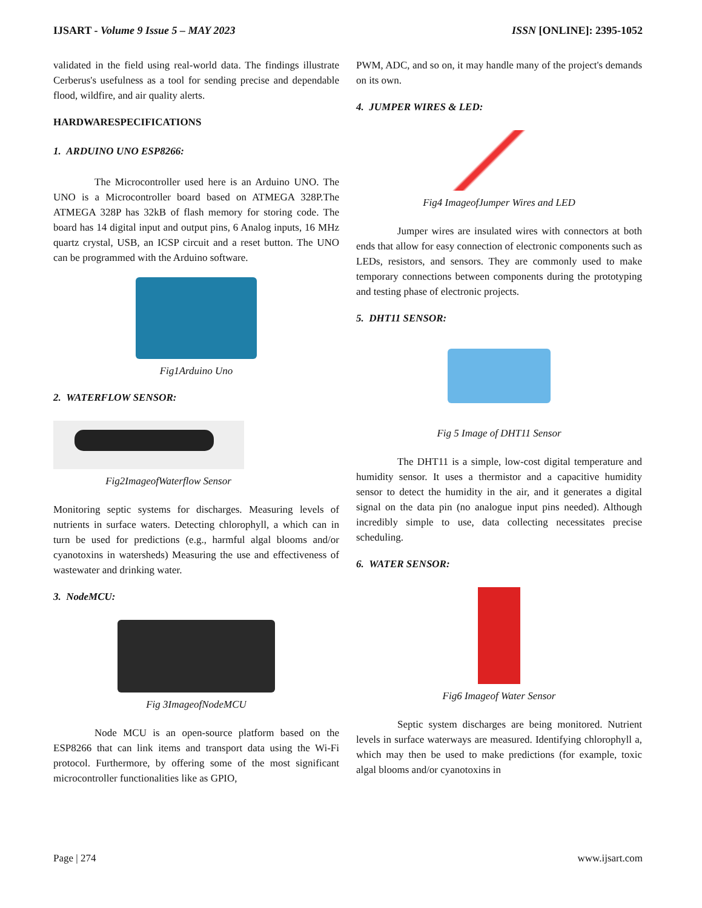IJSART - Volume 9 Issue 5 – MAY 2023 ISSN [ONLINE]: 2395-1052
validated in the field using real-world data. The findings illustrate Cerberus's usefulness as a tool for sending precise and dependable flood, wildfire, and air quality alerts.
HARDWARESPECIFICATIONS
1. ARDUINO UNO ESP8266:
The Microcontroller used here is an Arduino UNO. The UNO is a Microcontroller board based on ATMEGA 328P.The ATMEGA 328P has 32kB of flash memory for storing code. The board has 14 digital input and output pins, 6 Analog inputs, 16 MHz quartz crystal, USB, an ICSP circuit and a reset button. The UNO can be programmed with the Arduino software.
Fig1Arduino Uno
2. WATERFLOW SENSOR:
Fig2ImageofWaterflow Sensor
Monitoring septic systems for discharges. Measuring levels of nutrients in surface waters. Detecting chlorophyll, a which can in turn be used for predictions (e.g., harmful algal blooms and/or cyanotoxins in watersheds) Measuring the use and effectiveness of wastewater and drinking water.
3. NodeMCU:
Fig 3ImageofNodeMCU
Node MCU is an open-source platform based on the ESP8266 that can link items and transport data using the Wi-Fi protocol. Furthermore, by offering some of the most significant microcontroller functionalities like as GPIO,
PWM, ADC, and so on, it may handle many of the project's demands on its own.
4. JUMPER WIRES & LED:
Fig4 ImageofJumper Wires and LED
Jumper wires are insulated wires with connectors at both ends that allow for easy connection of electronic components such as LEDs, resistors, and sensors. They are commonly used to make temporary connections between components during the prototyping and testing phase of electronic projects.
5. DHT11 SENSOR:
Fig 5 Image of DHT11 Sensor
The DHT11 is a simple, low-cost digital temperature and humidity sensor. It uses a thermistor and a capacitive humidity sensor to detect the humidity in the air, and it generates a digital signal on the data pin (no analogue input pins needed). Although incredibly simple to use, data collecting necessitates precise scheduling.
6. WATER SENSOR:
Fig6 Imageof Water Sensor
Septic system discharges are being monitored. Nutrient levels in surface waterways are measured. Identifying chlorophyll a, which may then be used to make predictions (for example, toxic algal blooms and/or cyanotoxins in
Page | 274 www.ijsart.com